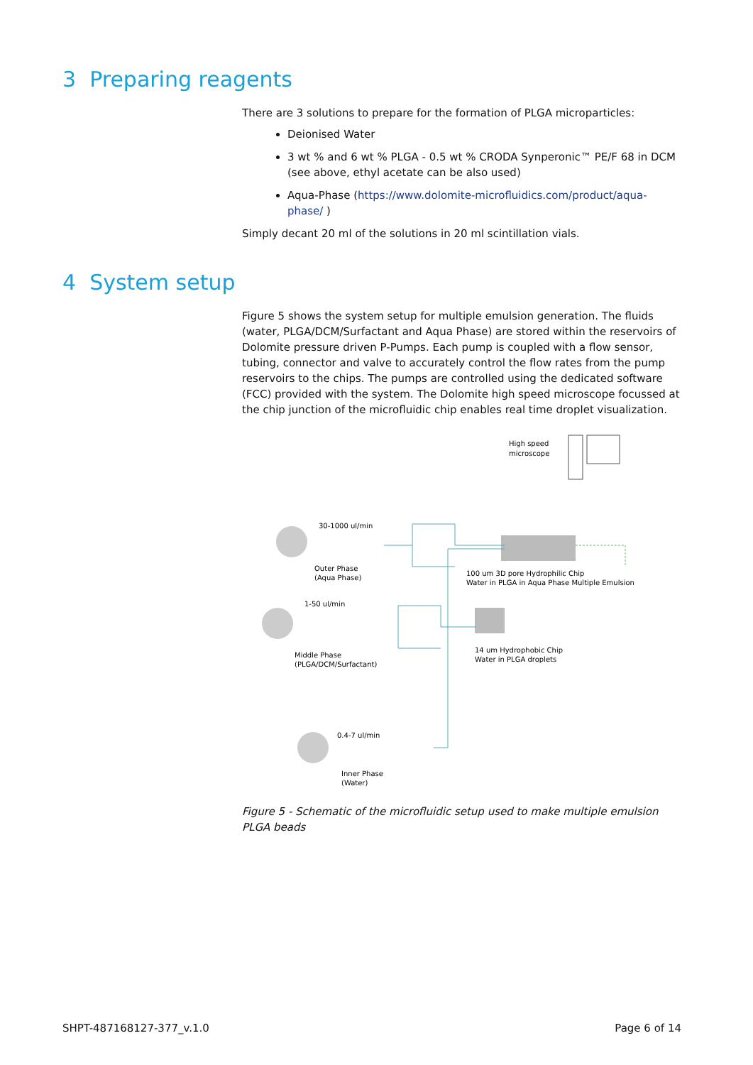3 Preparing reagents
There are 3 solutions to prepare for the formation of PLGA microparticles:
Deionised Water
3 wt % and 6 wt % PLGA - 0.5 wt % CRODA Synperonic™ PE/F 68 in DCM (see above, ethyl acetate can be also used)
Aqua-Phase (https://www.dolomite-microfluidics.com/product/aqua-phase/ )
Simply decant 20 ml of the solutions in 20 ml scintillation vials.
4 System setup
Figure 5 shows the system setup for multiple emulsion generation. The fluids (water, PLGA/DCM/Surfactant and Aqua Phase) are stored within the reservoirs of Dolomite pressure driven P-Pumps. Each pump is coupled with a flow sensor, tubing, connector and valve to accurately control the flow rates from the pump reservoirs to the chips. The pumps are controlled using the dedicated software (FCC) provided with the system. The Dolomite high speed microscope focussed at the chip junction of the microfluidic chip enables real time droplet visualization.
High speed
microscope
30-1000 ul/min
Outer Phase
(Aqua Phase)
100 um 3D pore Hydrophilic Chip
Water in PLGA in Aqua Phase Multiple Emulsion
1-50 ul/min
Middle Phase
(PLGA/DCM/Surfactant)
14 um Hydrophobic Chip
Water in PLGA droplets
0.4-7 ul/min
Inner Phase
(Water)
Figure 5 - Schematic of the microfluidic setup used to make multiple emulsion PLGA beads
SHPT-487168127-377_v.1.0 Page 6 of 14